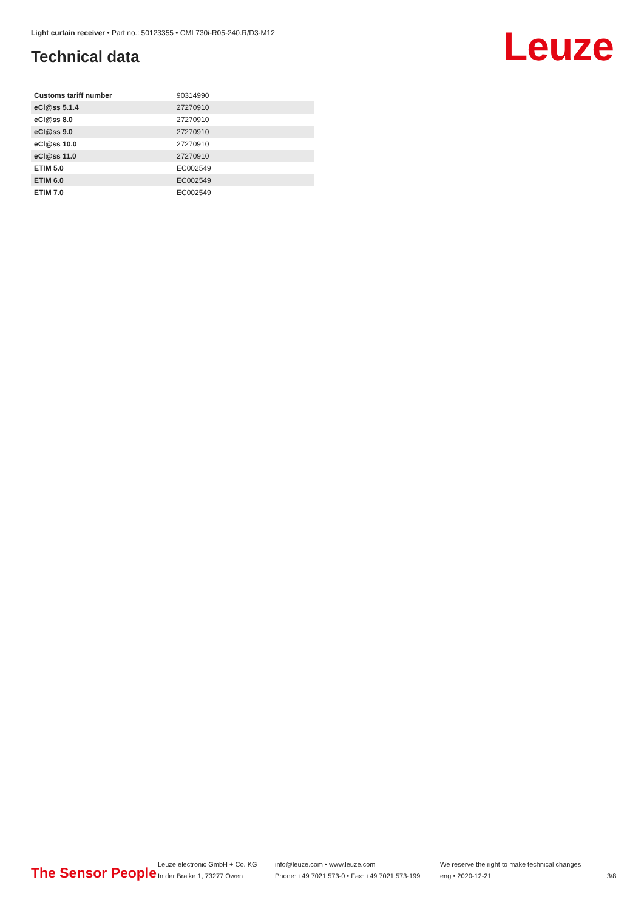Light curtain receiver • Part no.: 50123355 • CML730i-R05-240.R/D3-M12
Technical data Leuze
| Customs tariff number | 90314990 |
| eCl@ss 5.1.4 | 27270910 |
| eCl@ss 8.0 | 27270910 |
| eCl@ss 9.0 | 27270910 |
| eCl@ss 10.0 | 27270910 |
| eCl@ss 11.0 | 27270910 |
| ETIM 5.0 | EC002549 |
| ETIM 6.0 | EC002549 |
| ETIM 7.0 | EC002549 |
The Sensor People
Leuze electronic GmbH + Co. KG
In der Braike 1, 73277 Owen
info@leuze.com • www.leuze.com
Phone: +49 7021 573-0 • Fax: +49 7021 573-199
We reserve the right to make technical changes
eng • 2020-12-21
3/8